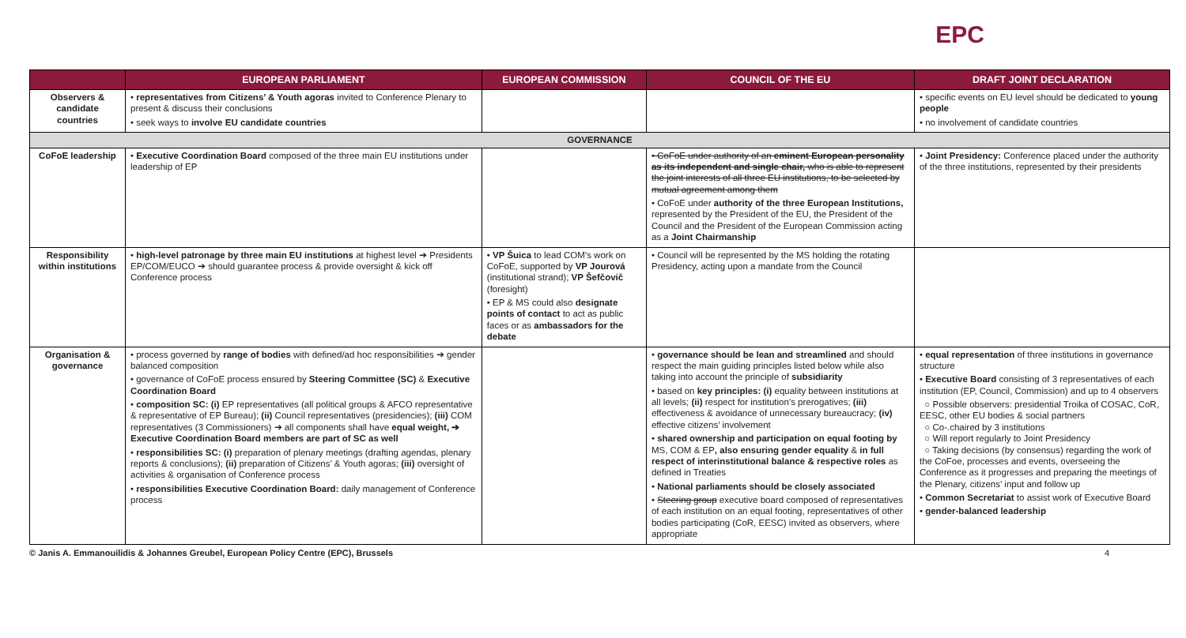EPC
| | EUROPEAN PARLIAMENT | EUROPEAN COMMISSION | COUNCIL OF THE EU | DRAFT JOINT DECLARATION |
| --- | --- | --- | --- | --- |
| Observers & candidate countries | • representatives from Citizens’ & Youth agoras invited to Conference Plenary to present & discuss their conclusions • seek ways to involve EU candidate countries | | | • specific events on EU level should be dedicated to young people • no involvement of candidate countries |
| GOVERNANCE | | | | |
| CoFoE leadership | • Executive Coordination Board composed of the three main EU institutions under leadership of EP | | • CoFoE under authority of an eminent European personality as its independent and single chair, who is able to represent the joint interests of all three EU institutions, to be selected by mutual agreement among them • CoFoE under authority of the three European Institutions, represented by the President of the EU, the President of the Council and the President of the European Commission acting as a Joint Chairmanship | • Joint Presidency: Conference placed under the authority of the three institutions, represented by their presidents |
| Responsibility within institutions | • high-level patronage by three main EU institutions at highest level ➔ Presidents EP/COM/EUCO ➔ should guarantee process & provide oversight & kick off Conference process | • VP Šuica to lead COM’s work on CoFoE, supported by VP Jourová (institutional strand); VP Šefčovič (foresight) • EP & MS could also designate points of contact to act as public faces or as ambassadors for the debate | • Council will be represented by the MS holding the rotating Presidency, acting upon a mandate from the Council | |
| Organisation & governance | • process governed by range of bodies with defined/ad hoc responsibilities ➔ gender balanced composition • governance of CoFoE process ensured by Steering Committee (SC) & Executive Coordination Board • composition SC: (i) EP representatives (all political groups & AFCO representative & representative of EP Bureau); (ii) Council representatives (presidencies); (iii) COM representatives (3 Commissioners) ➔ all components shall have equal weight, ➔ Executive Coordination Board members are part of SC as well • responsibilities SC: (i) preparation of plenary meetings (drafting agendas, plenary reports & conclusions); (ii) preparation of Citizens’ & Youth agoras; (iii) oversight of activities & organisation of Conference process • responsibilities Executive Coordination Board: daily management of Conference process | | • governance should be lean and streamlined and should respect the main guiding principles listed below while also taking into account the principle of subsidiarity • based on key principles: (i) equality between institutions at all levels; (ii) respect for institution’s prerogatives; (iii) effectiveness & avoidance of unnecessary bureaucracy; (iv) effective citizens’ involvement • shared ownership and participation on equal footing by MS, COM & EP , also ensuring gender equality & in full respect of interinstitutional balance & respective roles as defined in Treaties • National parliaments should be closely associated • Steering group executive board composed of representatives of each institution on an equal footing, representatives of other bodies participating (CoR, EESC) invited as observers, where appropriate | • equal representation of three institutions in governance structure • Executive Board consisting of 3 representatives of each institution (EP, Council, Commission) and up to 4 observers ○ Possible observers: presidential Troika of COSAC, CoR, EESC, other EU bodies & social partners ○ Co-.chaired by 3 institutions ○ Will report regularly to Joint Presidency ○ Taking decisions (by consensus) regarding the work of the CoFoe, processes and events, overseeing the Conference as it progresses and preparing the meetings of the Plenary, citizens’ input and follow up • Common Secretariat to assist work of Executive Board • gender-balanced leadership |
© Janis A. Emmanouilidis & Johannes Greubel, European Policy Centre (EPC), Brussels 4